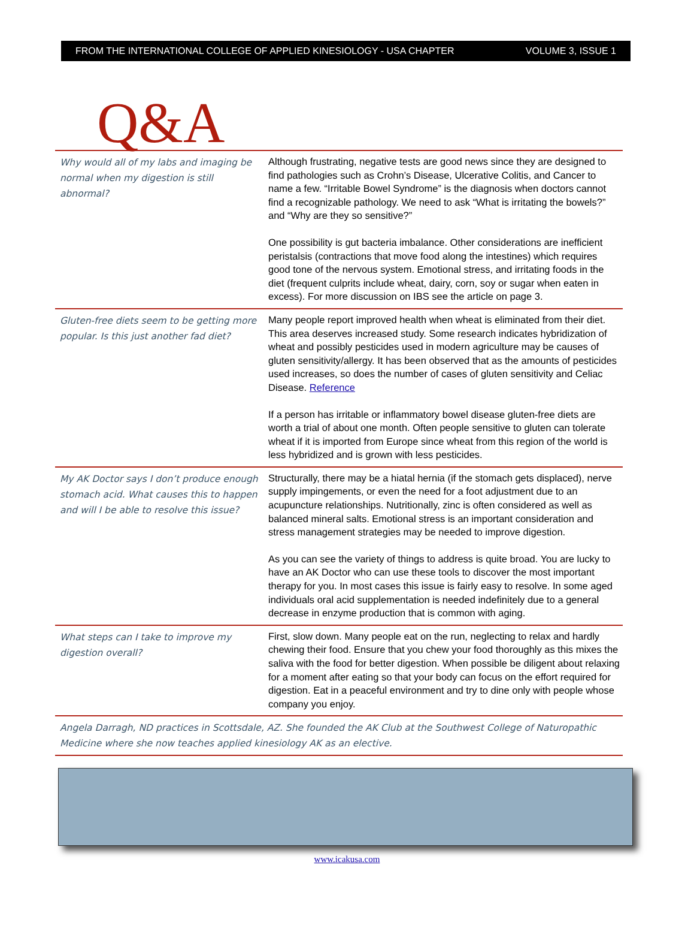FROM THE INTERNATIONAL COLLEGE OF APPLIED KINESIOLOGY - USA CHAPTER VOLUME 3, ISSUE 1
Q&A
Why would all of my labs and imaging be normal when my digestion is still abnormal?
Although frustrating, negative tests are good news since they are designed to find pathologies such as Crohn’s Disease, Ulcerative Colitis, and Cancer to name a few. “Irritable Bowel Syndrome” is the diagnosis when doctors cannot find a recognizable pathology. We need to ask “What is irritating the bowels?” and “Why are they so sensitive?”
One possibility is gut bacteria imbalance. Other considerations are inefficient peristalsis (contractions that move food along the intestines) which requires good tone of the nervous system. Emotional stress, and irritating foods in the diet (frequent culprits include wheat, dairy, corn, soy or sugar when eaten in excess). For more discussion on IBS see the article on page 3.
Gluten-free diets seem to be getting more popular. Is this just another fad diet?
Many people report improved health when wheat is eliminated from their diet. This area deserves increased study. Some research indicates hybridization of wheat and possibly pesticides used in modern agriculture may be causes of gluten sensitivity/allergy. It has been observed that as the amounts of pesticides used increases, so does the number of cases of gluten sensitivity and Celiac Disease. Reference
If a person has irritable or inflammatory bowel disease gluten-free diets are worth a trial of about one month. Often people sensitive to gluten can tolerate wheat if it is imported from Europe since wheat from this region of the world is less hybridized and is grown with less pesticides.
My AK Doctor says I don’t produce enough stomach acid. What causes this to happen and will I be able to resolve this issue?
Structurally, there may be a hiatal hernia (if the stomach gets displaced), nerve supply impingements, or even the need for a foot adjustment due to an acupuncture relationships. Nutritionally, zinc is often considered as well as balanced mineral salts. Emotional stress is an important consideration and stress management strategies may be needed to improve digestion.
As you can see the variety of things to address is quite broad. You are lucky to have an AK Doctor who can use these tools to discover the most important therapy for you. In most cases this issue is fairly easy to resolve. In some aged individuals oral acid supplementation is needed indefinitely due to a general decrease in enzyme production that is common with aging.
What steps can I take to improve my digestion overall?
First, slow down. Many people eat on the run, neglecting to relax and hardly chewing their food. Ensure that you chew your food thoroughly as this mixes the saliva with the food for better digestion. When possible be diligent about relaxing for a moment after eating so that your body can focus on the effort required for digestion. Eat in a peaceful environment and try to dine only with people whose company you enjoy.
Angela Darragh, ND practices in Scottsdale, AZ. She founded the AK Club at the Southwest College of Naturopathic Medicine where she now teaches applied kinesiology AK as an elective.
www.icakusa.com